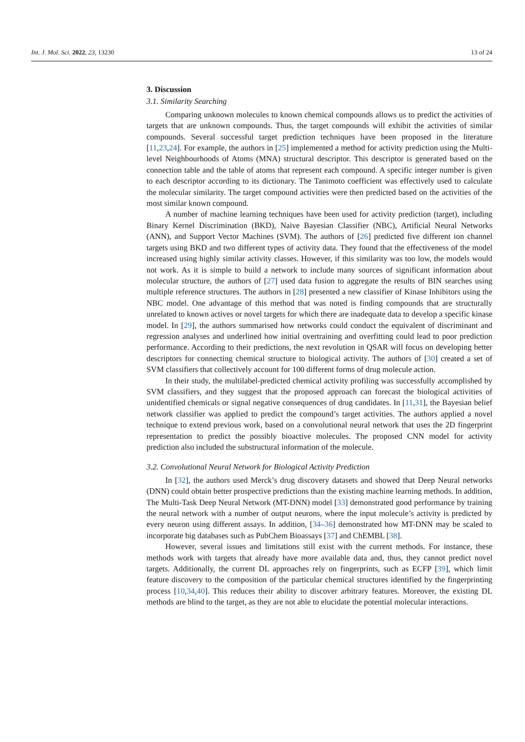Int. J. Mol. Sci. 2022, 23, 13230 13 of 24
3. Discussion
3.1. Similarity Searching
Comparing unknown molecules to known chemical compounds allows us to predict the activities of targets that are unknown compounds. Thus, the target compounds will exhibit the activities of similar compounds. Several successful target prediction techniques have been proposed in the literature [11,23,24]. For example, the authors in [25] implemented a method for activity prediction using the Multi-level Neighbourhoods of Atoms (MNA) structural descriptor. This descriptor is generated based on the connection table and the table of atoms that represent each compound. A specific integer number is given to each descriptor according to its dictionary. The Tanimoto coefficient was effectively used to calculate the molecular similarity. The target compound activities were then predicted based on the activities of the most similar known compound.
A number of machine learning techniques have been used for activity prediction (target), including Binary Kernel Discrimination (BKD), Naive Bayesian Classifier (NBC), Artificial Neural Networks (ANN), and Support Vector Machines (SVM). The authors of [26] predicted five different ion channel targets using BKD and two different types of activity data. They found that the effectiveness of the model increased using highly similar activity classes. However, if this similarity was too low, the models would not work. As it is simple to build a network to include many sources of significant information about molecular structure, the authors of [27] used data fusion to aggregate the results of BIN searches using multiple reference structures. The authors in [28] presented a new classifier of Kinase Inhibitors using the NBC model. One advantage of this method that was noted is finding compounds that are structurally unrelated to known actives or novel targets for which there are inadequate data to develop a specific kinase model. In [29], the authors summarised how networks could conduct the equivalent of discriminant and regression analyses and underlined how initial overtraining and overfitting could lead to poor prediction performance. According to their predictions, the next revolution in QSAR will focus on developing better descriptors for connecting chemical structure to biological activity. The authors of [30] created a set of SVM classifiers that collectively account for 100 different forms of drug molecule action.
In their study, the multilabel-predicted chemical activity profiling was successfully accomplished by SVM classifiers, and they suggest that the proposed approach can forecast the biological activities of unidentified chemicals or signal negative consequences of drug candidates. In [11,31], the Bayesian belief network classifier was applied to predict the compound’s target activities. The authors applied a novel technique to extend previous work, based on a convolutional neural network that uses the 2D fingerprint representation to predict the possibly bioactive molecules. The proposed CNN model for activity prediction also included the substructural information of the molecule.
3.2. Convolutional Neural Network for Biological Activity Prediction
In [32], the authors used Merck’s drug discovery datasets and showed that Deep Neural networks (DNN) could obtain better prospective predictions than the existing machine learning methods. In addition, The Multi-Task Deep Neural Network (MT-DNN) model [33] demonstrated good performance by training the neural network with a number of output neurons, where the input molecule’s activity is predicted by every neuron using different assays. In addition, [34–36] demonstrated how MT-DNN may be scaled to incorporate big databases such as PubChem Bioassays [37] and ChEMBL [38].
However, several issues and limitations still exist with the current methods. For instance, these methods work with targets that already have more available data and, thus, they cannot predict novel targets. Additionally, the current DL approaches rely on fingerprints, such as ECFP [39], which limit feature discovery to the composition of the particular chemical structures identified by the fingerprinting process [10,34,40]. This reduces their ability to discover arbitrary features. Moreover, the existing DL methods are blind to the target, as they are not able to elucidate the potential molecular interactions.